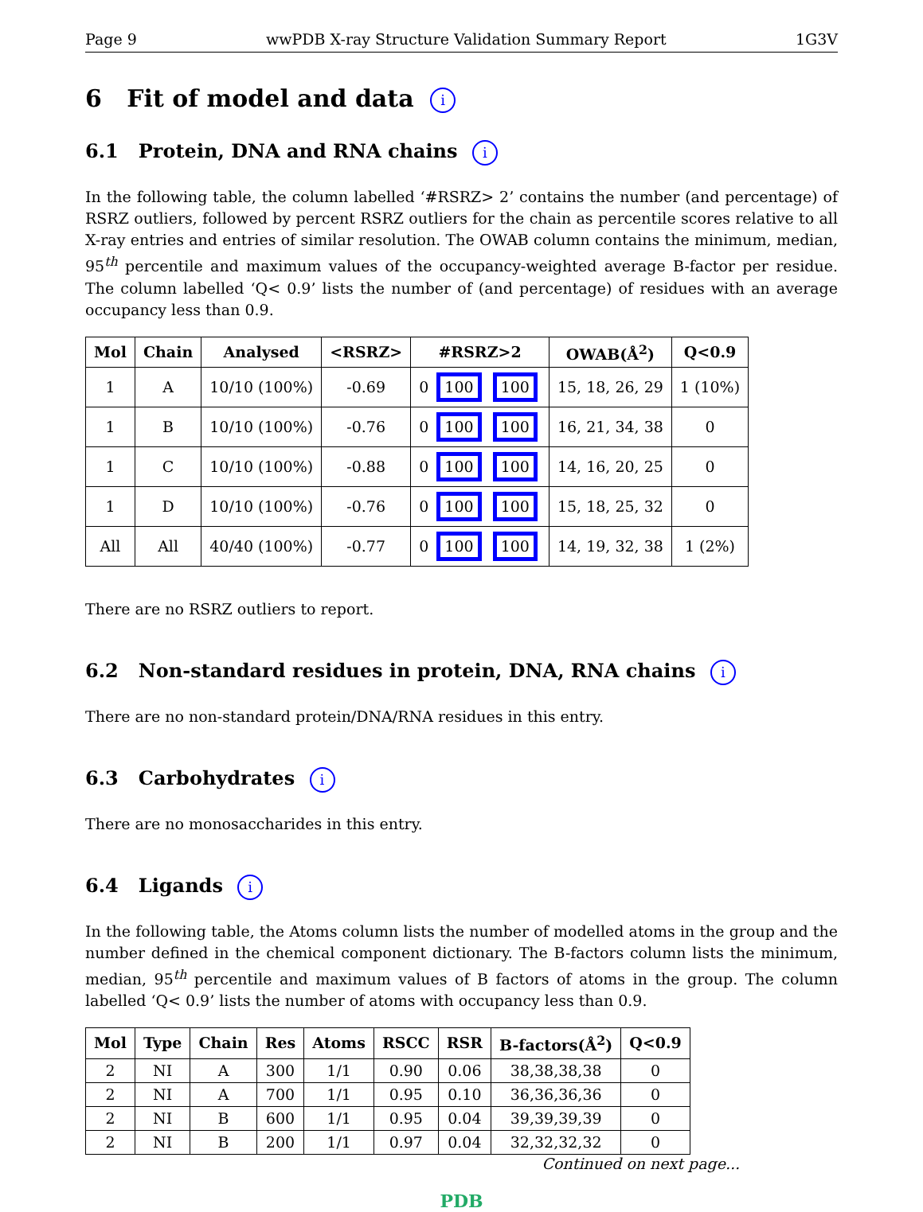Page 9 wwPDB X-ray Structure Validation Summary Report 1G3V
6 Fit of model and data i
6.1 Protein, DNA and RNA chains i
In the following table, the column labelled ‘#RSRZ> 2’ contains the number (and percentage) of RSRZ outliers, followed by percent RSRZ outliers for the chain as percentile scores relative to all X-ray entries and entries of similar resolution. The OWAB column contains the minimum, median, 95<sup>th</sup> percentile and maximum values of the occupancy-weighted average B-factor per residue. The column labelled ‘Q< 0.9’ lists the number of (and percentage) of residues with an average occupancy less than 0.9.
| Mol | Chain | Analysed | <RSRZ> | #RSRZ>2 | OWAB(Å<sup>2</sup>) | Q<0.9 |
| --- | --- | --- | --- | --- | --- | --- |
| 1 | A | 10/10 (100%) | -0.69 | 0 100 100 | 15, 18, 26, 29 | 1 (10%) |
| 1 | B | 10/10 (100%) | -0.76 | 0 100 100 | 16, 21, 34, 38 | 0 |
| 1 | C | 10/10 (100%) | -0.88 | 0 100 100 | 14, 16, 20, 25 | 0 |
| 1 | D | 10/10 (100%) | -0.76 | 0 100 100 | 15, 18, 25, 32 | 0 |
| All | All | 40/40 (100%) | -0.77 | 0 100 100 | 14, 19, 32, 38 | 1 (2%) |
There are no RSRZ outliers to report.
6.2 Non-standard residues in protein, DNA, RNA chains i
There are no non-standard protein/DNA/RNA residues in this entry.
6.3 Carbohydrates i
There are no monosaccharides in this entry.
6.4 Ligands i
In the following table, the Atoms column lists the number of modelled atoms in the group and the number defined in the chemical component dictionary. The B-factors column lists the minimum, median, 95<sup>th</sup> percentile and maximum values of B factors of atoms in the group. The column labelled ‘Q< 0.9’ lists the number of atoms with occupancy less than 0.9.
| Mol | Type | Chain | Res | Atoms | RSCC | RSR | B-factors(Å<sup>2</sup>) | Q<0.9 |
| --- | --- | --- | --- | --- | --- | --- | --- | --- |
| 2 | NI | A | 300 | 1/1 | 0.90 | 0.06 | 38,38,38,38 | 0 |
| 2 | NI | A | 700 | 1/1 | 0.95 | 0.10 | 36,36,36,36 | 0 |
| 2 | NI | B | 600 | 1/1 | 0.95 | 0.04 | 39,39,39,39 | 0 |
| 2 | NI | B | 200 | 1/1 | 0.97 | 0.04 | 32,32,32,32 | 0 |
Continued on next page...
PDB